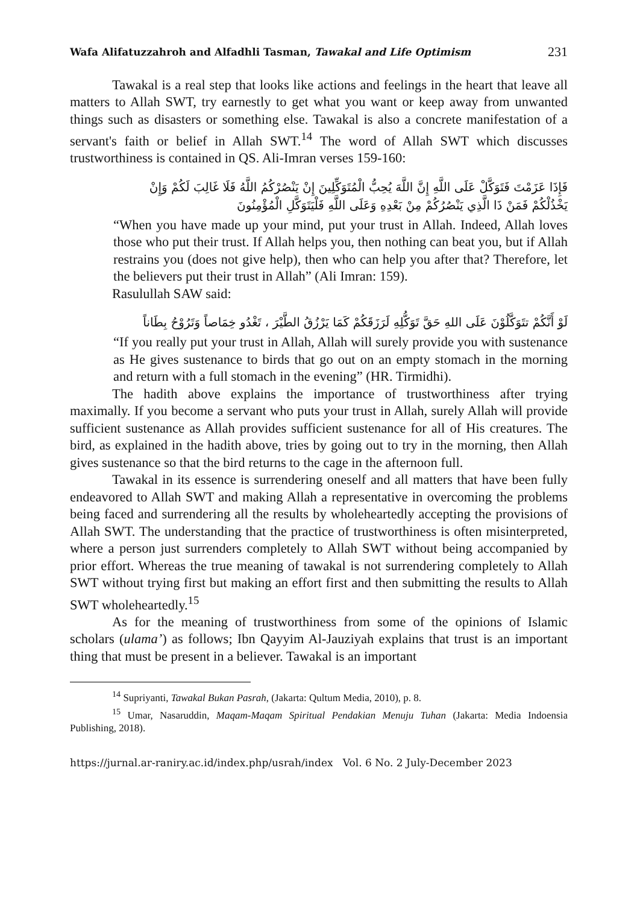Wafa Alifatuzzahroh and Alfadhli Tasman, Tawakal and Life Optimism 231
Tawakal is a real step that looks like actions and feelings in the heart that leave all matters to Allah SWT, try earnestly to get what you want or keep away from unwanted things such as disasters or something else. Tawakal is also a concrete manifestation of a servant's faith or belief in Allah SWT.<sup>14</sup> The word of Allah SWT which discusses trustworthiness is contained in QS. Ali-Imran verses 159-160:
فَإِذَا عَزَمْتَ فَتَوَكَّلْ عَلَى اللَّهِ إِنَّ اللَّهَ يُحِبُّ الْمُتَوَكِّلِينَ إِنْ يَنْصُرْكُمُ اللَّهُ فَلَا غَالِبَ لَكُمْ وَإِنْ يَخْذُلْكُمْ فَمَنْ ذَا الَّذِي يَنْصُرُكُمْ مِنْ بَعْدِهِ وَعَلَى اللَّهِ فَلْيَتَوَكَّلِ الْمُؤْمِنُونَ
“When you have made up your mind, put your trust in Allah. Indeed, Allah loves those who put their trust. If Allah helps you, then nothing can beat you, but if Allah restrains you (does not give help), then who can help you after that? Therefore, let the believers put their trust in Allah” (Ali Imran: 159).
Rasulullah SAW said:
لَوْ أَنَّكُمْ تتَوَكَّلُوْنَ عَلَى اللهِ حَقَّ تَوَكُّلِهِ لَرَزَقَكُمْ كَمَا يَرْزُقُ الطَّيْرَ ، تَغْدُو خِمَاصاً وَتَرُوْحُ بِطَاناً
“If you really put your trust in Allah, Allah will surely provide you with sustenance as He gives sustenance to birds that go out on an empty stomach in the morning and return with a full stomach in the evening” (HR. Tirmidhi).
The hadith above explains the importance of trustworthiness after trying maximally. If you become a servant who puts your trust in Allah, surely Allah will provide sufficient sustenance as Allah provides sufficient sustenance for all of His creatures. The bird, as explained in the hadith above, tries by going out to try in the morning, then Allah gives sustenance so that the bird returns to the cage in the afternoon full.
Tawakal in its essence is surrendering oneself and all matters that have been fully endeavored to Allah SWT and making Allah a representative in overcoming the problems being faced and surrendering all the results by wholeheartedly accepting the provisions of Allah SWT. The understanding that the practice of trustworthiness is often misinterpreted, where a person just surrenders completely to Allah SWT without being accompanied by prior effort. Whereas the true meaning of tawakal is not surrendering completely to Allah SWT without trying first but making an effort first and then submitting the results to Allah SWT wholeheartedly.<sup>15</sup>
As for the meaning of trustworthiness from some of the opinions of Islamic scholars (ulama’) as follows; Ibn Qayyim Al-Jauziyah explains that trust is an important thing that must be present in a believer. Tawakal is an important
<sup>14</sup> Supriyanti, Tawakal Bukan Pasrah, (Jakarta: Qultum Media, 2010), p. 8.
<sup>15</sup> Umar, Nasaruddin, Maqam-Maqam Spiritual Pendakian Menuju Tuhan (Jakarta: Media Indoensia Publishing, 2018).
https://jurnal.ar-raniry.ac.id/index.php/usrah/index Vol. 6 No. 2 July-December 2023